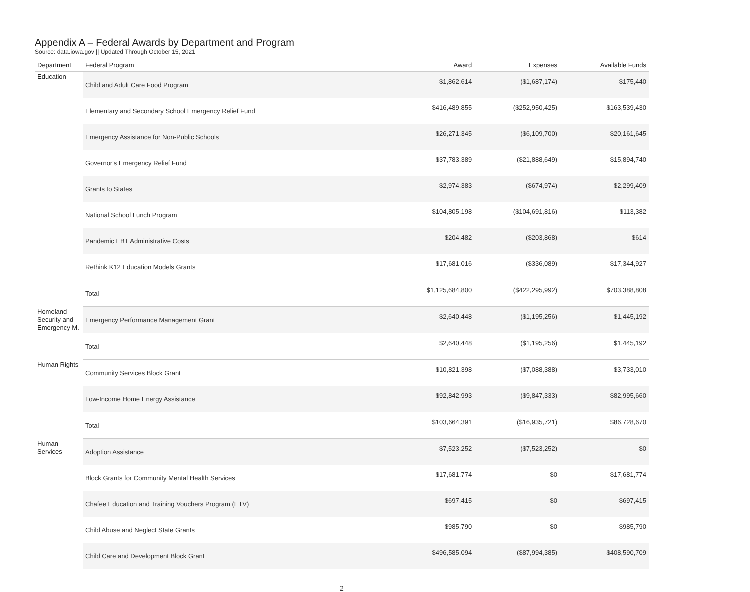Appendix A – Federal Awards by Department and Program
Source: data.iowa.gov || Updated Through October 15, 2021
| Department | Federal Program | Award | Expenses | Available Funds |
| --- | --- | --- | --- | --- |
| Education | Child and Adult Care Food Program | $1,862,614 | ($1,687,174) | $175,440 |
| | Elementary and Secondary School Emergency Relief Fund | $416,489,855 | ($252,950,425) | $163,539,430 |
| | Emergency Assistance for Non-Public Schools | $26,271,345 | ($6,109,700) | $20,161,645 |
| | Governor's Emergency Relief Fund | $37,783,389 | ($21,888,649) | $15,894,740 |
| | Grants to States | $2,974,383 | ($674,974) | $2,299,409 |
| | National School Lunch Program | $104,805,198 | ($104,691,816) | $113,382 |
| | Pandemic EBT Administrative Costs | $204,482 | ($203,868) | $614 |
| | Rethink K12 Education Models Grants | $17,681,016 | ($336,089) | $17,344,927 |
| | Total | $1,125,684,800 | ($422,295,992) | $703,388,808 |
| Homeland Security and Emergency M. | Emergency Performance Management Grant | $2,640,448 | ($1,195,256) | $1,445,192 |
| | Total | $2,640,448 | ($1,195,256) | $1,445,192 |
| Human Rights | Community Services Block Grant | $10,821,398 | ($7,088,388) | $3,733,010 |
| | Low-Income Home Energy Assistance | $92,842,993 | ($9,847,333) | $82,995,660 |
| | Total | $103,664,391 | ($16,935,721) | $86,728,670 |
| Human Services | Adoption Assistance | $7,523,252 | ($7,523,252) | $0 |
| | Block Grants for Community Mental Health Services | $17,681,774 | $0 | $17,681,774 |
| | Chafee Education and Training Vouchers Program (ETV) | $697,415 | $0 | $697,415 |
| | Child Abuse and Neglect State Grants | $985,790 | $0 | $985,790 |
| | Child Care and Development Block Grant | $496,585,094 | ($87,994,385) | $408,590,709 |
2